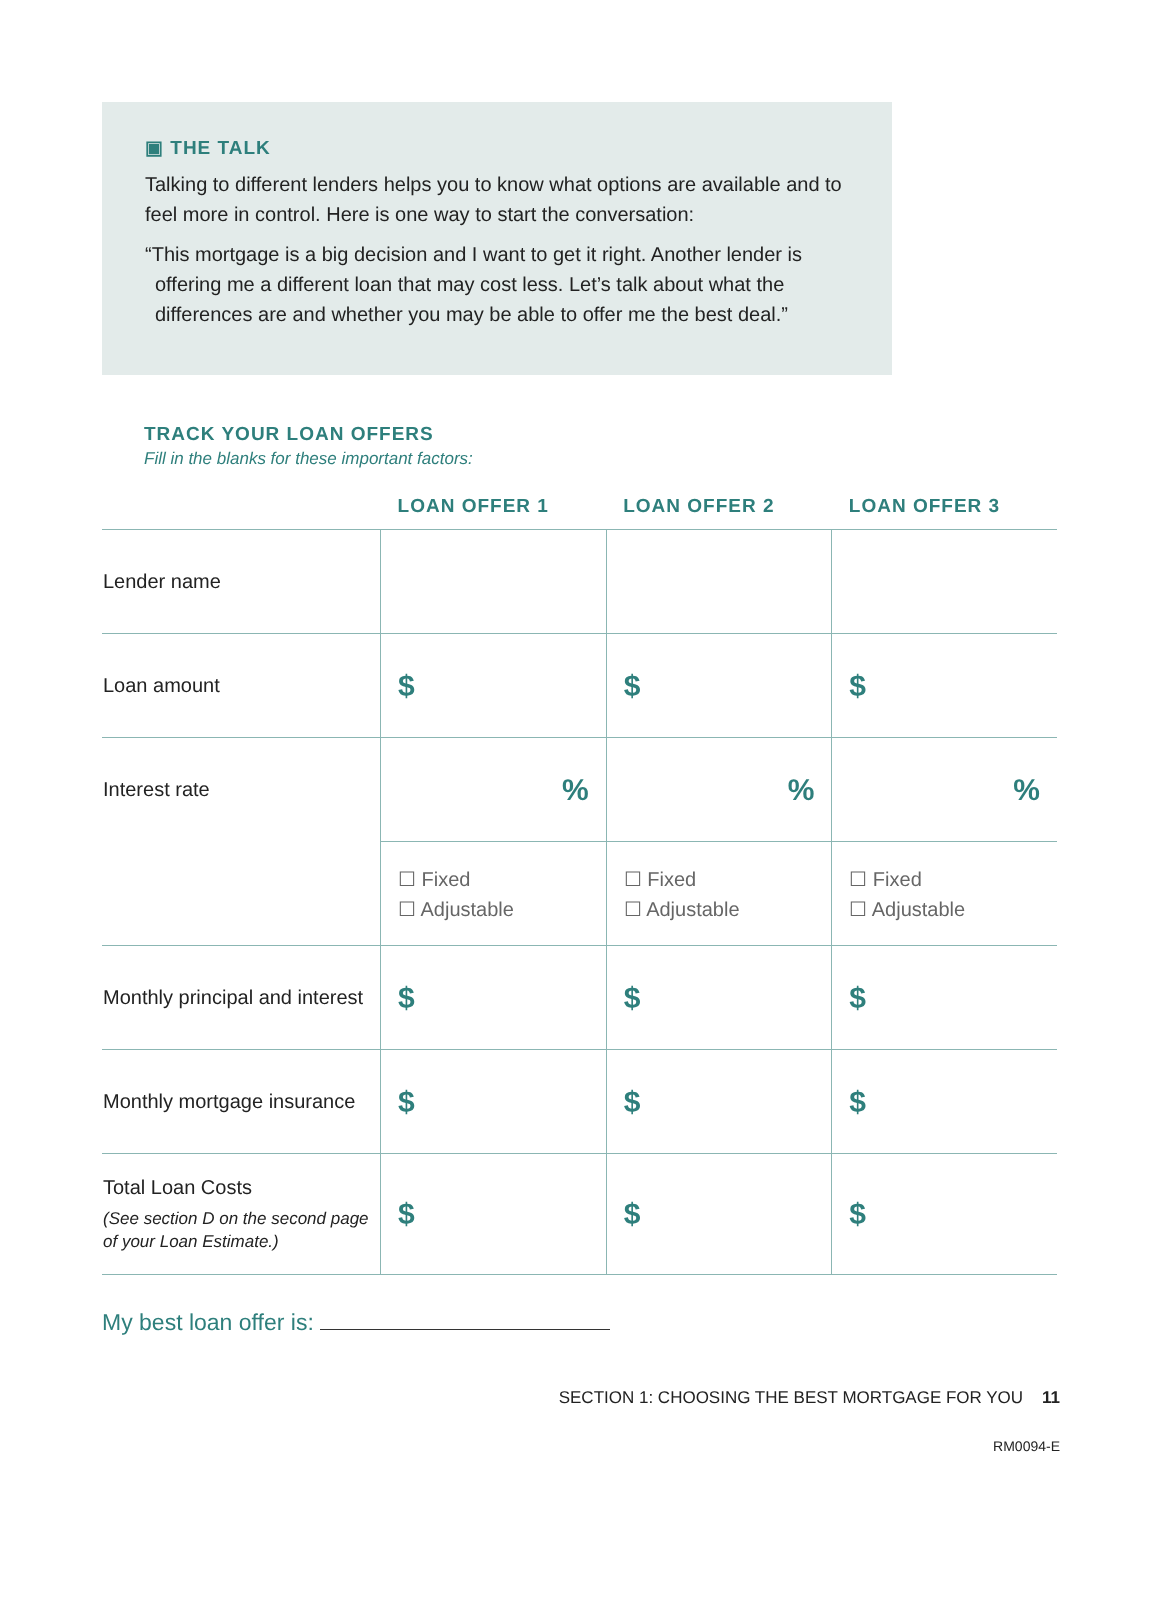▣ THE TALK
Talking to different lenders helps you to know what options are available and to feel more in control. Here is one way to start the conversation:
“This mortgage is a big decision and I want to get it right. Another lender is offering me a different loan that may cost less. Let’s talk about what the differences are and whether you may be able to offer me the best deal.”
TRACK YOUR LOAN OFFERS
Fill in the blanks for these important factors:
| | LOAN OFFER 1 | LOAN OFFER 2 | LOAN OFFER 3 |
| --- | --- | --- | --- |
| Lender name | | | |
| Loan amount | $ | $ | $ |
| Interest rate | % | % | % |
| | ☐ Fixed ☐ Adjustable | ☐ Fixed ☐ Adjustable | ☐ Fixed ☐ Adjustable |
| Monthly principal and interest | $ | $ | $ |
| Monthly mortgage insurance | $ | $ | $ |
| Total Loan Costs (See section D on the second page of your Loan Estimate.) | $ | $ | $ |
My best loan offer is:
SECTION 1: CHOOSING THE BEST MORTGAGE FOR YOU 11
RM0094-E